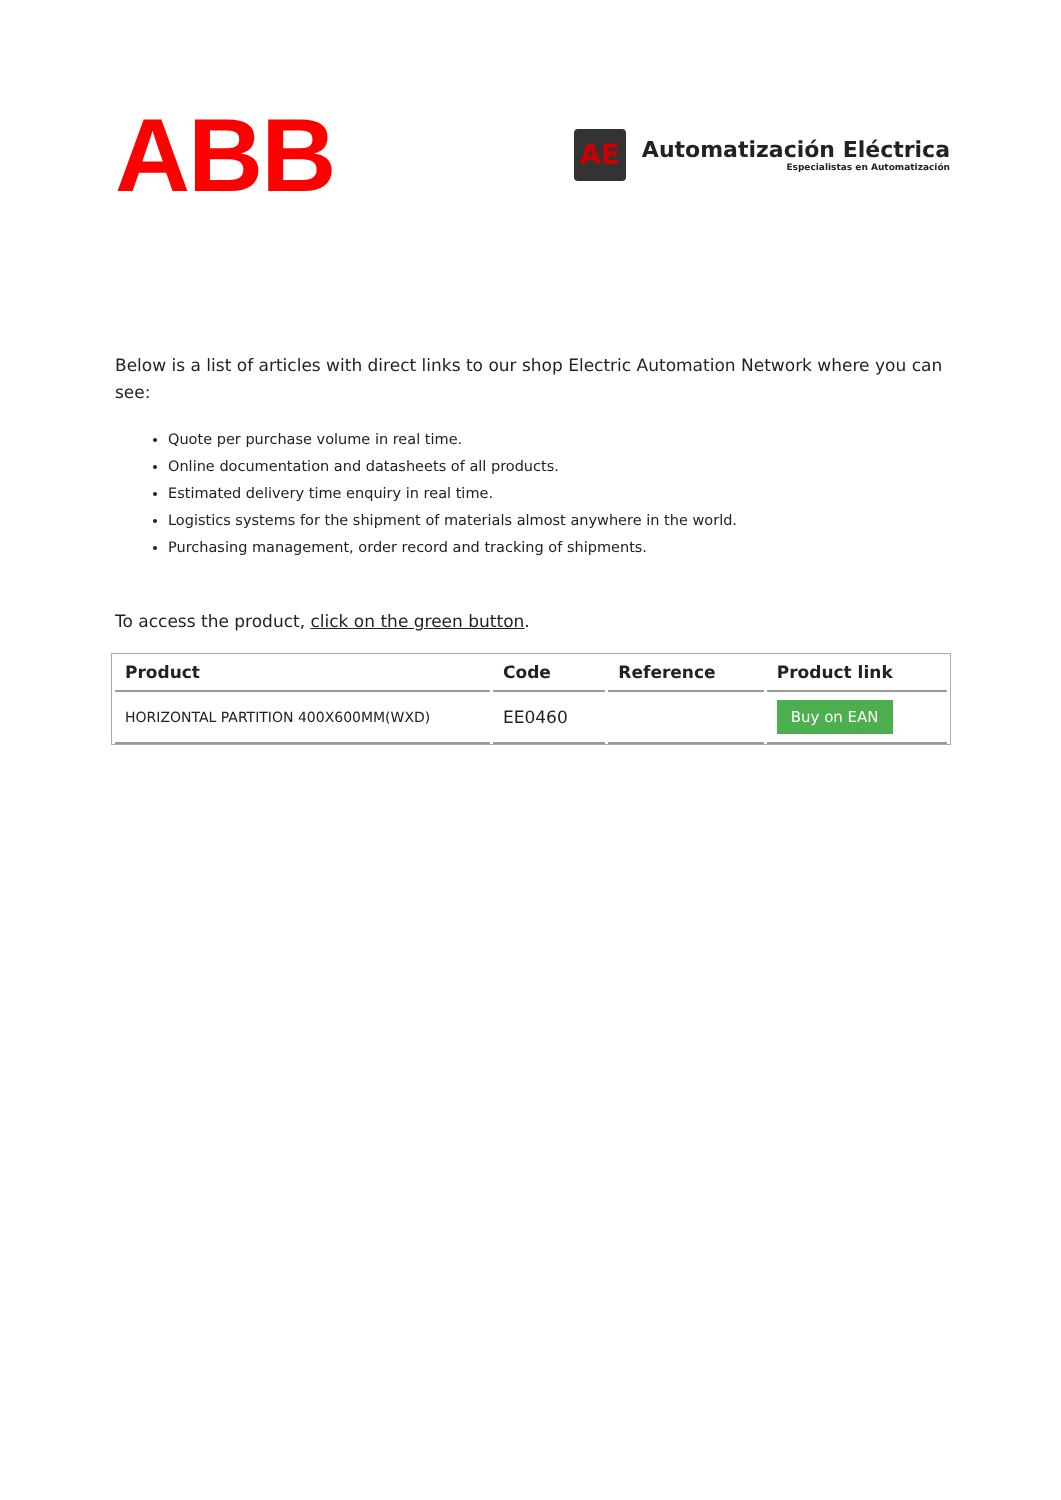ABB
AE
Automatización Eléctrica
Especialistas en Automatización
Below is a list of articles with direct links to our shop Electric Automation Network where you can see:
Quote per purchase volume in real time.
Online documentation and datasheets of all products.
Estimated delivery time enquiry in real time.
Logistics systems for the shipment of materials almost anywhere in the world.
Purchasing management, order record and tracking of shipments.
To access the product, click on the green button.
| Product | Code | Reference | Product link |
| --- | --- | --- | --- |
| HORIZONTAL PARTITION 400X600MM(WXD) | EE0460 | | Buy on EAN |